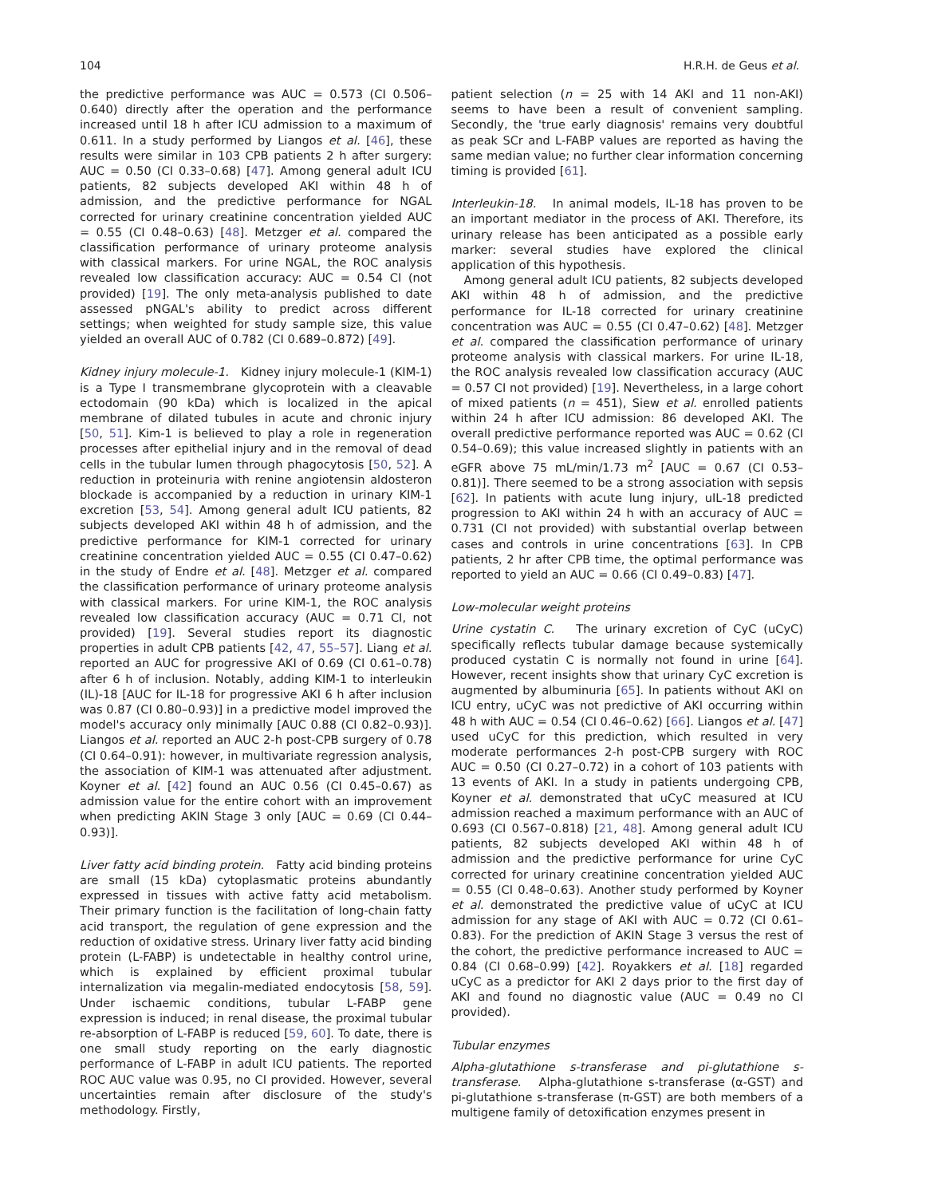104 H.R.H. de Geus et al.
the predictive performance was AUC = 0.573 (CI 0.506–0.640) directly after the operation and the performance increased until 18 h after ICU admission to a maximum of 0.611. In a study performed by Liangos et al. [46], these results were similar in 103 CPB patients 2 h after surgery: AUC = 0.50 (CI 0.33–0.68) [47]. Among general adult ICU patients, 82 subjects developed AKI within 48 h of admission, and the predictive performance for NGAL corrected for urinary creatinine concentration yielded AUC = 0.55 (CI 0.48–0.63) [48]. Metzger et al. compared the classification performance of urinary proteome analysis with classical markers. For urine NGAL, the ROC analysis revealed low classification accuracy: AUC = 0.54 CI (not provided) [19]. The only meta-analysis published to date assessed pNGAL's ability to predict across different settings; when weighted for study sample size, this value yielded an overall AUC of 0.782 (CI 0.689–0.872) [49].
Kidney injury molecule-1. Kidney injury molecule-1 (KIM-1) is a Type I transmembrane glycoprotein with a cleavable ectodomain (90 kDa) which is localized in the apical membrane of dilated tubules in acute and chronic injury [50, 51]. Kim-1 is believed to play a role in regeneration processes after epithelial injury and in the removal of dead cells in the tubular lumen through phagocytosis [50, 52]. A reduction in proteinuria with renine angiotensin aldosteron blockade is accompanied by a reduction in urinary KIM-1 excretion [53, 54]. Among general adult ICU patients, 82 subjects developed AKI within 48 h of admission, and the predictive performance for KIM-1 corrected for urinary creatinine concentration yielded AUC = 0.55 (CI 0.47–0.62) in the study of Endre et al. [48]. Metzger et al. compared the classification performance of urinary proteome analysis with classical markers. For urine KIM-1, the ROC analysis revealed low classification accuracy (AUC = 0.71 CI, not provided) [19]. Several studies report its diagnostic properties in adult CPB patients [42, 47, 55–57]. Liang et al. reported an AUC for progressive AKI of 0.69 (CI 0.61–0.78) after 6 h of inclusion. Notably, adding KIM-1 to interleukin (IL)-18 [AUC for IL-18 for progressive AKI 6 h after inclusion was 0.87 (CI 0.80–0.93)] in a predictive model improved the model's accuracy only minimally [AUC 0.88 (CI 0.82–0.93)]. Liangos et al. reported an AUC 2-h post-CPB surgery of 0.78 (CI 0.64–0.91): however, in multivariate regression analysis, the association of KIM-1 was attenuated after adjustment. Koyner et al. [42] found an AUC 0.56 (CI 0.45–0.67) as admission value for the entire cohort with an improvement when predicting AKIN Stage 3 only [AUC = 0.69 (CI 0.44–0.93)].
Liver fatty acid binding protein. Fatty acid binding proteins are small (15 kDa) cytoplasmatic proteins abundantly expressed in tissues with active fatty acid metabolism. Their primary function is the facilitation of long-chain fatty acid transport, the regulation of gene expression and the reduction of oxidative stress. Urinary liver fatty acid binding protein (L-FABP) is undetectable in healthy control urine, which is explained by efficient proximal tubular internalization via megalin-mediated endocytosis [58, 59]. Under ischaemic conditions, tubular L-FABP gene expression is induced; in renal disease, the proximal tubular re-absorption of L-FABP is reduced [59, 60]. To date, there is one small study reporting on the early diagnostic performance of L-FABP in adult ICU patients. The reported ROC AUC value was 0.95, no CI provided. However, several uncertainties remain after disclosure of the study's methodology. Firstly,
patient selection (n = 25 with 14 AKI and 11 non-AKI) seems to have been a result of convenient sampling. Secondly, the 'true early diagnosis' remains very doubtful as peak SCr and L-FABP values are reported as having the same median value; no further clear information concerning timing is provided [61].
Interleukin-18. In animal models, IL-18 has proven to be an important mediator in the process of AKI. Therefore, its urinary release has been anticipated as a possible early marker: several studies have explored the clinical application of this hypothesis.
Among general adult ICU patients, 82 subjects developed AKI within 48 h of admission, and the predictive performance for IL-18 corrected for urinary creatinine concentration was AUC = 0.55 (CI 0.47–0.62) [48]. Metzger et al. compared the classification performance of urinary proteome analysis with classical markers. For urine IL-18, the ROC analysis revealed low classification accuracy (AUC = 0.57 CI not provided) [19]. Nevertheless, in a large cohort of mixed patients (n = 451), Siew et al. enrolled patients within 24 h after ICU admission: 86 developed AKI. The overall predictive performance reported was AUC = 0.62 (CI 0.54–0.69); this value increased slightly in patients with an eGFR above 75 mL/min/1.73 m<sup>2</sup> [AUC = 0.67 (CI 0.53–0.81)]. There seemed to be a strong association with sepsis [62]. In patients with acute lung injury, uIL-18 predicted progression to AKI within 24 h with an accuracy of AUC = 0.731 (CI not provided) with substantial overlap between cases and controls in urine concentrations [63]. In CPB patients, 2 hr after CPB time, the optimal performance was reported to yield an AUC = 0.66 (CI 0.49–0.83) [47].
Low-molecular weight proteins
Urine cystatin C. The urinary excretion of CyC (uCyC) specifically reflects tubular damage because systemically produced cystatin C is normally not found in urine [64]. However, recent insights show that urinary CyC excretion is augmented by albuminuria [65]. In patients without AKI on ICU entry, uCyC was not predictive of AKI occurring within 48 h with AUC = 0.54 (CI 0.46–0.62) [66]. Liangos et al. [47] used uCyC for this prediction, which resulted in very moderate performances 2-h post-CPB surgery with ROC AUC = 0.50 (CI 0.27–0.72) in a cohort of 103 patients with 13 events of AKI. In a study in patients undergoing CPB, Koyner et al. demonstrated that uCyC measured at ICU admission reached a maximum performance with an AUC of 0.693 (CI 0.567–0.818) [21, 48]. Among general adult ICU patients, 82 subjects developed AKI within 48 h of admission and the predictive performance for urine CyC corrected for urinary creatinine concentration yielded AUC = 0.55 (CI 0.48–0.63). Another study performed by Koyner et al. demonstrated the predictive value of uCyC at ICU admission for any stage of AKI with AUC = 0.72 (CI 0.61–0.83). For the prediction of AKIN Stage 3 versus the rest of the cohort, the predictive performance increased to AUC = 0.84 (CI 0.68–0.99) [42]. Royakkers et al. [18] regarded uCyC as a predictor for AKI 2 days prior to the first day of AKI and found no diagnostic value (AUC = 0.49 no CI provided).
Tubular enzymes
Alpha-glutathione s-transferase and pi-glutathione s-transferase. Alpha-glutathione s-transferase (α-GST) and pi-glutathione s-transferase (π-GST) are both members of a multigene family of detoxification enzymes present in